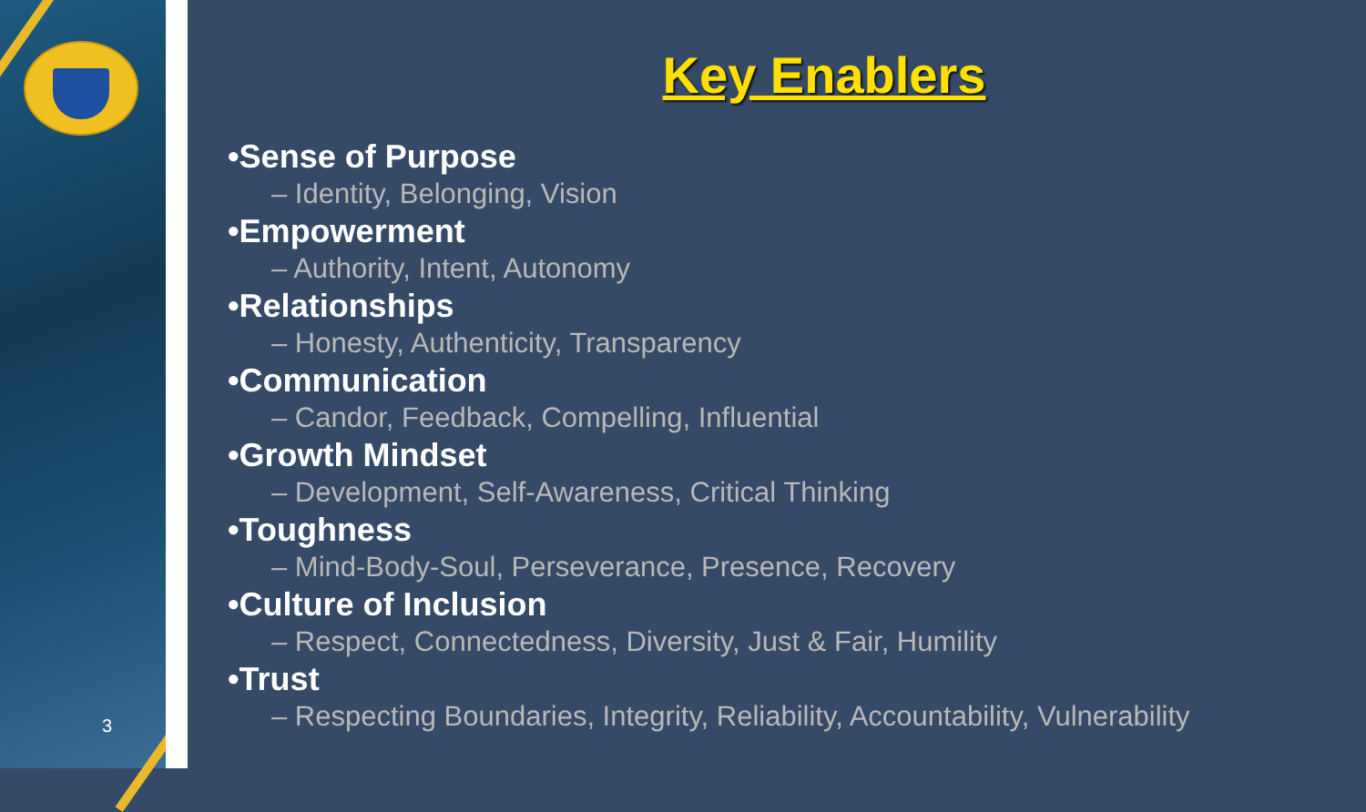3
Key Enablers
•Sense of Purpose
– Identity, Belonging, Vision
•Empowerment
– Authority, Intent, Autonomy
•Relationships
– Honesty, Authenticity, Transparency
•Communication
– Candor, Feedback, Compelling, Influential
•Growth Mindset
– Development, Self-Awareness, Critical Thinking
•Toughness
– Mind-Body-Soul, Perseverance, Presence, Recovery
•Culture of Inclusion
– Respect, Connectedness, Diversity, Just & Fair, Humility
•Trust
– Respecting Boundaries, Integrity, Reliability, Accountability, Vulnerability